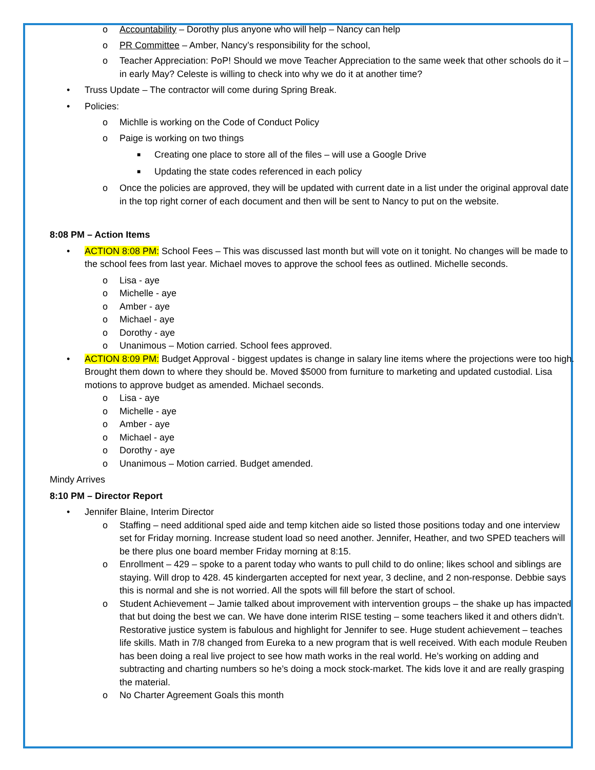o Accountability – Dorothy plus anyone who will help – Nancy can help
o PR Committee – Amber, Nancy’s responsibility for the school,
o Teacher Appreciation: PoP! Should we move Teacher Appreciation to the same week that other schools do it – in early May? Celeste is willing to check into why we do it at another time?
• Truss Update – The contractor will come during Spring Break.
• Policies:
o Michlle is working on the Code of Conduct Policy
o Paige is working on two things
■ Creating one place to store all of the files – will use a Google Drive
■ Updating the state codes referenced in each policy
o Once the policies are approved, they will be updated with current date in a list under the original approval date in the top right corner of each document and then will be sent to Nancy to put on the website.
8:08 PM – Action Items
• ACTION 8:08 PM: School Fees – This was discussed last month but will vote on it tonight. No changes will be made to the school fees from last year. Michael moves to approve the school fees as outlined. Michelle seconds.
o Lisa - aye
o Michelle - aye
o Amber - aye
o Michael - aye
o Dorothy - aye
o Unanimous – Motion carried. School fees approved.
• ACTION 8:09 PM: Budget Approval - biggest updates is change in salary line items where the projections were too high. Brought them down to where they should be. Moved $5000 from furniture to marketing and updated custodial. Lisa motions to approve budget as amended. Michael seconds.
o Lisa - aye
o Michelle - aye
o Amber - aye
o Michael - aye
o Dorothy - aye
o Unanimous – Motion carried. Budget amended.
Mindy Arrives
8:10 PM – Director Report
• Jennifer Blaine, Interim Director
o Staffing – need additional sped aide and temp kitchen aide so listed those positions today and one interview set for Friday morning. Increase student load so need another. Jennifer, Heather, and two SPED teachers will be there plus one board member Friday morning at 8:15.
o Enrollment – 429 – spoke to a parent today who wants to pull child to do online; likes school and siblings are staying. Will drop to 428. 45 kindergarten accepted for next year, 3 decline, and 2 non-response. Debbie says this is normal and she is not worried. All the spots will fill before the start of school.
o Student Achievement – Jamie talked about improvement with intervention groups – the shake up has impacted that but doing the best we can. We have done interim RISE testing – some teachers liked it and others didn’t. Restorative justice system is fabulous and highlight for Jennifer to see. Huge student achievement – teaches life skills. Math in 7/8 changed from Eureka to a new program that is well received. With each module Reuben has been doing a real live project to see how math works in the real world. He’s working on adding and subtracting and charting numbers so he’s doing a mock stock-market. The kids love it and are really grasping the material.
o No Charter Agreement Goals this month